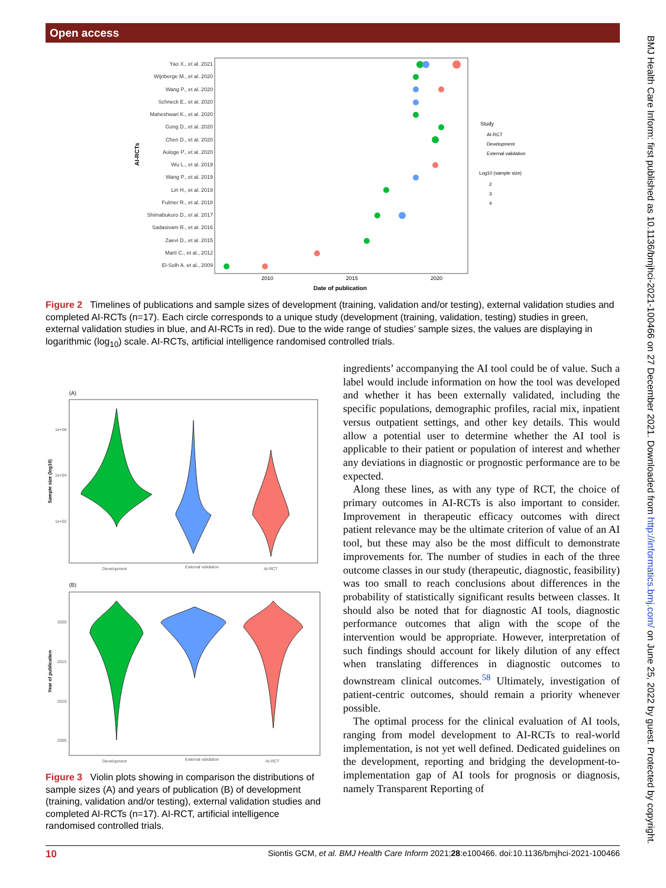Open access
BMJ Health Care Inform: first published as 10.1136/bmjhci-2021-100466 on 27 December 2021. Downloaded from http://informatics.bmj.com/ on June 25, 2022 by guest. Protected by copyright.
Yao X., et al. 2021
Wijnberge M., et al. 2020
Wang P., et al. 2020
Schneck E., et al. 2020
Maheshwari K., et al. 2020
Gong D., et al. 2020
Chen D., et al. 2020
Auloge P., et al. 2020
Wu L., et al. 2019
Wang P., et al. 2019
Lin H., et al. 2019
Fulmer R., et al. 2018
Shimabukuro D., et al. 2017
Sadasivam R., et al. 2016
Zaevi D., et al. 2015
Marti C., et al., 2012
El-Solh A. et al., 2009
AI-RCTs
2010
2015
2020
Date of publication
Study
AI-RCT
Development
External validation
Log10 (sample size)
2
3
4
Figure 2 Timelines of publications and sample sizes of development (training, validation and/or testing), external validation studies and completed AI-RCTs (n=17). Each circle corresponds to a unique study (development (training, validation, testing) studies in green, external validation studies in blue, and AI-RCTs in red). Due to the wide range of studies’ sample sizes, the values are displaying in logarithmic (log<sub>10</sub>) scale. AI-RCTs, artificial intelligence randomised controlled trials.
(A)
1e+06
1e+04
1e+02
Development
External validation
AI-RCT
Sample size (log10)
(B)
2020
2015
2010
2005
Development
External validation
AI-RCT
Year of publication
Figure 3 Violin plots showing in comparison the distributions of sample sizes (A) and years of publication (B) of development (training, validation and/or testing), external validation studies and completed AI-RCTs (n=17). AI-RCT, artificial intelligence randomised controlled trials.
ingredients’ accompanying the AI tool could be of value. Such a label would include information on how the tool was developed and whether it has been externally validated, including the specific populations, demographic profiles, racial mix, inpatient versus outpatient settings, and other key details. This would allow a potential user to determine whether the AI tool is applicable to their patient or population of interest and whether any deviations in diagnostic or prognostic performance are to be expected.
Along these lines, as with any type of RCT, the choice of primary outcomes in AI-RCTs is also important to consider. Improvement in therapeutic efficacy outcomes with direct patient relevance may be the ultimate criterion of value of an AI tool, but these may also be the most difficult to demonstrate improvements for. The number of studies in each of the three outcome classes in our study (therapeutic, diagnostic, feasibility) was too small to reach conclusions about differences in the probability of statistically significant results between classes. It should also be noted that for diagnostic AI tools, diagnostic performance outcomes that align with the scope of the intervention would be appropriate. However, interpretation of such findings should account for likely dilution of any effect when translating differences in diagnostic outcomes to downstream clinical outcomes.<sup>58</sup> Ultimately, investigation of patient-centric outcomes, should remain a priority whenever possible.
The optimal process for the clinical evaluation of AI tools, ranging from model development to AI-RCTs to real-world implementation, is not yet well defined. Dedicated guidelines on the development, reporting and bridging the development-to-implementation gap of AI tools for prognosis or diagnosis, namely Transparent Reporting of
10 Siontis GCM, et al. BMJ Health Care Inform 2021;28:e100466. doi:10.1136/bmjhci-2021-100466